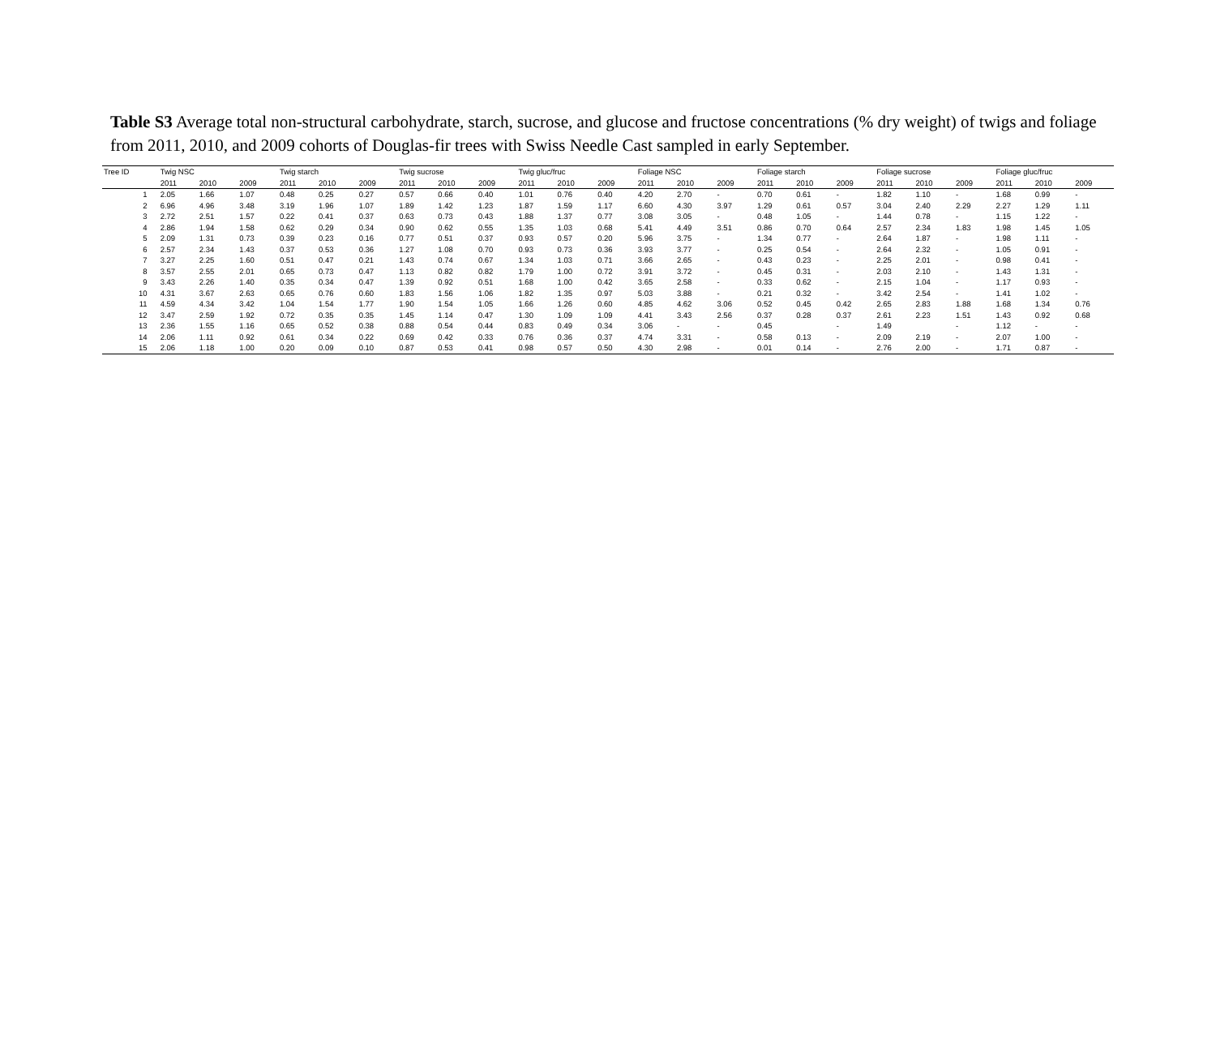Table S3 Average total non-structural carbohydrate, starch, sucrose, and glucose and fructose concentrations (% dry weight) of twigs and foliage from 2011, 2010, and 2009 cohorts of Douglas-fir trees with Swiss Needle Cast sampled in early September.
| Tree ID | Twig NSC | | | Twig starch | | | Twig sucrose | | | Twig gluc/fruc | | | Foliage NSC | | | Foliage starch | | | Foliage sucrose | | | Foliage gluc/fruc | | |
| --- | --- | --- | --- | --- | --- | --- | --- | --- | --- | --- | --- | --- | --- | --- | --- | --- | --- | --- | --- | --- | --- | --- | --- | --- |
| | 2011 | 2010 | 2009 | 2011 | 2010 | 2009 | 2011 | 2010 | 2009 | 2011 | 2010 | 2009 | 2011 | 2010 | 2009 | 2011 | 2010 | 2009 | 2011 | 2010 | 2009 | 2011 | 2010 | 2009 |
| 1 | 2.05 | 1.66 | 1.07 | 0.48 | 0.25 | 0.27 | 0.57 | 0.66 | 0.40 | 1.01 | 0.76 | 0.40 | 4.20 | 2.70 | - | 0.70 | 0.61 | - | 1.82 | 1.10 | - | 1.68 | 0.99 | - |
| 2 | 6.96 | 4.96 | 3.48 | 3.19 | 1.96 | 1.07 | 1.89 | 1.42 | 1.23 | 1.87 | 1.59 | 1.17 | 6.60 | 4.30 | 3.97 | 1.29 | 0.61 | 0.57 | 3.04 | 2.40 | 2.29 | 2.27 | 1.29 | 1.11 |
| 3 | 2.72 | 2.51 | 1.57 | 0.22 | 0.41 | 0.37 | 0.63 | 0.73 | 0.43 | 1.88 | 1.37 | 0.77 | 3.08 | 3.05 | - | 0.48 | 1.05 | - | 1.44 | 0.78 | - | 1.15 | 1.22 | - |
| 4 | 2.86 | 1.94 | 1.58 | 0.62 | 0.29 | 0.34 | 0.90 | 0.62 | 0.55 | 1.35 | 1.03 | 0.68 | 5.41 | 4.49 | 3.51 | 0.86 | 0.70 | 0.64 | 2.57 | 2.34 | 1.83 | 1.98 | 1.45 | 1.05 |
| 5 | 2.09 | 1.31 | 0.73 | 0.39 | 0.23 | 0.16 | 0.77 | 0.51 | 0.37 | 0.93 | 0.57 | 0.20 | 5.96 | 3.75 | - | 1.34 | 0.77 | - | 2.64 | 1.87 | - | 1.98 | 1.11 | - |
| 6 | 2.57 | 2.34 | 1.43 | 0.37 | 0.53 | 0.36 | 1.27 | 1.08 | 0.70 | 0.93 | 0.73 | 0.36 | 3.93 | 3.77 | - | 0.25 | 0.54 | - | 2.64 | 2.32 | - | 1.05 | 0.91 | - |
| 7 | 3.27 | 2.25 | 1.60 | 0.51 | 0.47 | 0.21 | 1.43 | 0.74 | 0.67 | 1.34 | 1.03 | 0.71 | 3.66 | 2.65 | - | 0.43 | 0.23 | - | 2.25 | 2.01 | - | 0.98 | 0.41 | - |
| 8 | 3.57 | 2.55 | 2.01 | 0.65 | 0.73 | 0.47 | 1.13 | 0.82 | 0.82 | 1.79 | 1.00 | 0.72 | 3.91 | 3.72 | - | 0.45 | 0.31 | - | 2.03 | 2.10 | - | 1.43 | 1.31 | - |
| 9 | 3.43 | 2.26 | 1.40 | 0.35 | 0.34 | 0.47 | 1.39 | 0.92 | 0.51 | 1.68 | 1.00 | 0.42 | 3.65 | 2.58 | - | 0.33 | 0.62 | - | 2.15 | 1.04 | - | 1.17 | 0.93 | - |
| 10 | 4.31 | 3.67 | 2.63 | 0.65 | 0.76 | 0.60 | 1.83 | 1.56 | 1.06 | 1.82 | 1.35 | 0.97 | 5.03 | 3.88 | - | 0.21 | 0.32 | - | 3.42 | 2.54 | - | 1.41 | 1.02 | - |
| 11 | 4.59 | 4.34 | 3.42 | 1.04 | 1.54 | 1.77 | 1.90 | 1.54 | 1.05 | 1.66 | 1.26 | 0.60 | 4.85 | 4.62 | 3.06 | 0.52 | 0.45 | 0.42 | 2.65 | 2.83 | 1.88 | 1.68 | 1.34 | 0.76 |
| 12 | 3.47 | 2.59 | 1.92 | 0.72 | 0.35 | 0.35 | 1.45 | 1.14 | 0.47 | 1.30 | 1.09 | 1.09 | 4.41 | 3.43 | 2.56 | 0.37 | 0.28 | 0.37 | 2.61 | 2.23 | 1.51 | 1.43 | 0.92 | 0.68 |
| 13 | 2.36 | 1.55 | 1.16 | 0.65 | 0.52 | 0.38 | 0.88 | 0.54 | 0.44 | 0.83 | 0.49 | 0.34 | 3.06 | - | - | 0.45 | | - | 1.49 | | - | 1.12 | - | - |
| 14 | 2.06 | 1.11 | 0.92 | 0.61 | 0.34 | 0.22 | 0.69 | 0.42 | 0.33 | 0.76 | 0.36 | 0.37 | 4.74 | 3.31 | - | 0.58 | 0.13 | - | 2.09 | 2.19 | - | 2.07 | 1.00 | - |
| 15 | 2.06 | 1.18 | 1.00 | 0.20 | 0.09 | 0.10 | 0.87 | 0.53 | 0.41 | 0.98 | 0.57 | 0.50 | 4.30 | 2.98 | - | 0.01 | 0.14 | - | 2.76 | 2.00 | - | 1.71 | 0.87 | - |